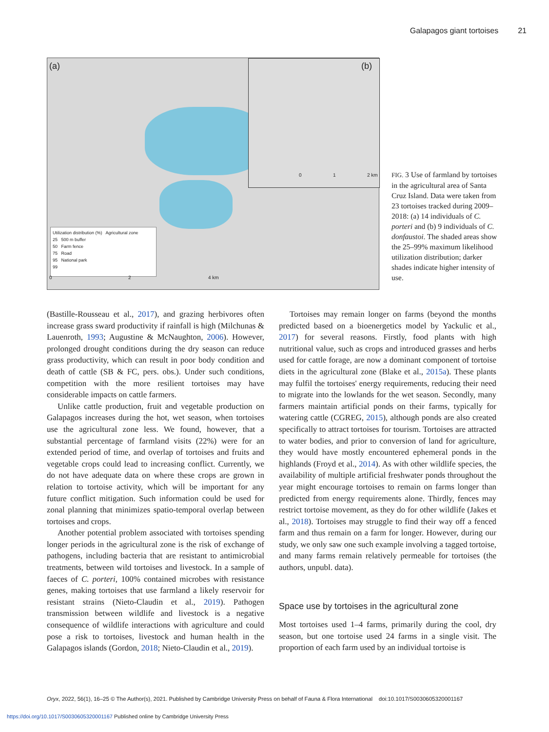Galapagos giant tortoises 21
(a) (b)
Utilization distribution (%) Agricultural zone
25 500 m buffer
50 Farm fence
75 Road
95 National park
99
0 2 4 km
0 1 2 km
FIG. 3 Use of farmland by tortoises in the agricultural area of Santa Cruz Island. Data were taken from 23 tortoises tracked during 2009–2018: (a) 14 individuals of C. porteri and (b) 9 individuals of C. donfaustoi. The shaded areas show the 25–99% maximum likelihood utilization distribution; darker shades indicate higher intensity of use.
(Bastille-Rousseau et al., 2017), and grazing herbivores often increase grass sward productivity if rainfall is high (Milchunas & Lauenroth, 1993; Augustine & McNaughton, 2006). However, prolonged drought conditions during the dry season can reduce grass productivity, which can result in poor body condition and death of cattle (SB & FC, pers. obs.). Under such conditions, competition with the more resilient tortoises may have considerable impacts on cattle farmers.
Unlike cattle production, fruit and vegetable production on Galapagos increases during the hot, wet season, when tortoises use the agricultural zone less. We found, however, that a substantial percentage of farmland visits (22%) were for an extended period of time, and overlap of tortoises and fruits and vegetable crops could lead to increasing conflict. Currently, we do not have adequate data on where these crops are grown in relation to tortoise activity, which will be important for any future conflict mitigation. Such information could be used for zonal planning that minimizes spatio-temporal overlap between tortoises and crops.
Another potential problem associated with tortoises spending longer periods in the agricultural zone is the risk of exchange of pathogens, including bacteria that are resistant to antimicrobial treatments, between wild tortoises and livestock. In a sample of faeces of C. porteri, 100% contained microbes with resistance genes, making tortoises that use farmland a likely reservoir for resistant strains (Nieto-Claudin et al., 2019). Pathogen transmission between wildlife and livestock is a negative consequence of wildlife interactions with agriculture and could pose a risk to tortoises, livestock and human health in the Galapagos islands (Gordon, 2018; Nieto-Claudin et al., 2019).
Tortoises may remain longer on farms (beyond the months predicted based on a bioenergetics model by Yackulic et al., 2017) for several reasons. Firstly, food plants with high nutritional value, such as crops and introduced grasses and herbs used for cattle forage, are now a dominant component of tortoise diets in the agricultural zone (Blake et al., 2015a). These plants may fulfil the tortoises' energy requirements, reducing their need to migrate into the lowlands for the wet season. Secondly, many farmers maintain artificial ponds on their farms, typically for watering cattle (CGREG, 2015), although ponds are also created specifically to attract tortoises for tourism. Tortoises are attracted to water bodies, and prior to conversion of land for agriculture, they would have mostly encountered ephemeral ponds in the highlands (Froyd et al., 2014). As with other wildlife species, the availability of multiple artificial freshwater ponds throughout the year might encourage tortoises to remain on farms longer than predicted from energy requirements alone. Thirdly, fences may restrict tortoise movement, as they do for other wildlife (Jakes et al., 2018). Tortoises may struggle to find their way off a fenced farm and thus remain on a farm for longer. However, during our study, we only saw one such example involving a tagged tortoise, and many farms remain relatively permeable for tortoises (the authors, unpubl. data).
Space use by tortoises in the agricultural zone
Most tortoises used 1–4 farms, primarily during the cool, dry season, but one tortoise used 24 farms in a single visit. The proportion of each farm used by an individual tortoise is
Oryx, 2022, 56(1), 16–25 © The Author(s), 2021. Published by Cambridge University Press on behalf of Fauna & Flora International doi:10.1017/S0030605320001167
https://doi.org/10.1017/S0030605320001167 Published online by Cambridge University Press